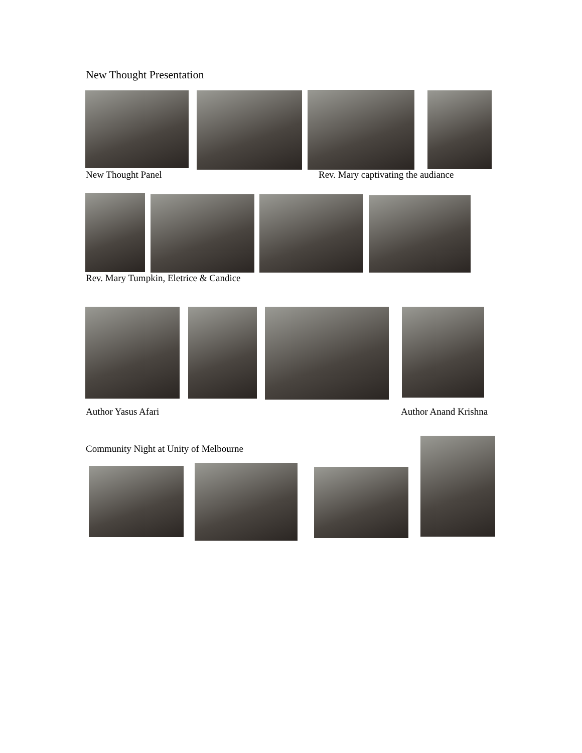New Thought Presentation
New Thought Panel
Rev. Mary captivating the audiance
Rev. Mary Tumpkin, Eletrice & Candice
Author Yasus Afari Author Anand Krishna
Community Night at Unity of Melbourne